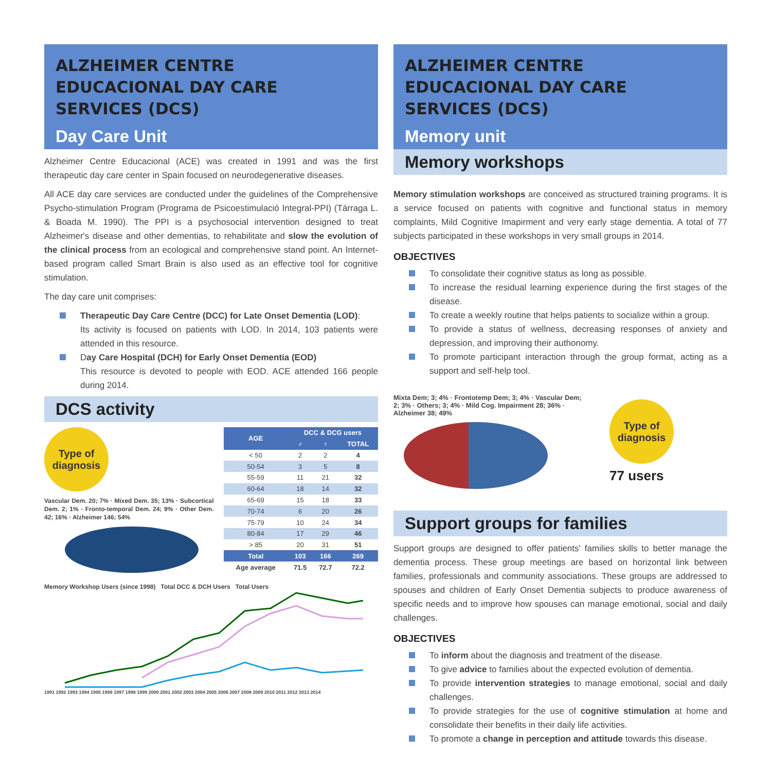ALZHEIMER CENTRE EDUCACIONAL DAY CARE SERVICES (DCS)
Day Care Unit
Alzheimer Centre Educacional (ACE) was created in 1991 and was the first therapeutic day care center in Spain focused on neurodegenerative diseases.
All ACE day care services are conducted under the guidelines of the Comprehensive Psycho-stimulation Program (Programa de Psicoestimulació Integral-PPI) (Tárraga L. & Boada M. 1990). The PPI is a psychosocial intervention designed to treat Alzheimer's disease and other dementias, to rehabilitate and slow the evolution of the clinical process from an ecological and comprehensive stand point. An Internet-based program called Smart Brain is also used as an effective tool for cognitive stimulation.
The day care unit comprises:
Therapeutic Day Care Centre (DCC) for Late Onset Dementia (LOD):
Its activity is focused on patients with LOD. In 2014, 103 patients were attended in this resource.
Day Care Hospital (DCH) for Early Onset Dementia (EOD)
This resource is devoted to people with EOD. ACE attended 166 people during 2014.
DCS activity
Type of diagnosis
Vascular Dem. 20; 7% · Mixed Dem. 35; 13% · Subcortical Dem. 2; 1% · Fronto-temporal Dem. 24; 9% · Other Dem. 42; 16% · Alzheimer 146; 54%
| AGE | DCC & DCG users | | |
| --- | --- | --- | --- |
| | ♂ | ♀ | TOTAL |
| < 50 | 2 | 2 | 4 |
| 50-54 | 3 | 5 | 8 |
| 55-59 | 11 | 21 | 32 |
| 60-64 | 18 | 14 | 32 |
| 65-69 | 15 | 18 | 33 |
| 70-74 | 6 | 20 | 26 |
| 75-79 | 10 | 24 | 34 |
| 80-84 | 17 | 29 | 46 |
| > 85 | 20 | 31 | 51 |
| Total | 103 | 166 | 269 |
| Age average | 71.5 | 72.7 | 72.2 |
Memory Workshop Users (since 1998) Total DCC & DCH Users Total Users
1991 1992 1993 1994 1995 1996 1997 1998 1999 2000 2001 2002 2003 2004 2005 2006 2007 2008 2009 2010 2011 2012 2013 2014
ALZHEIMER CENTRE EDUCACIONAL DAY CARE SERVICES (DCS)
Memory unit
Memory workshops
Memory stimulation workshops are conceived as structured training programs. It is a service focused on patients with cognitive and functional status in memory complaints, Mild Cognitive Imapirment and very early stage dementia. A total of 77 subjects participated in these workshops in very small groups in 2014.
OBJECTIVES
To consolidate their cognitive status as long as possible.
To increase the residual learning experience during the first stages of the disease.
To create a weekly routine that helps patients to socialize within a group.
To provide a status of wellness, decreasing responses of anxiety and depression, and improving their authonomy.
To promote participant interaction through the group format, acting as a support and self-help tool.
Mixta Dem; 3; 4% · Frontotemp Dem; 3; 4% · Vascular Dem; 2; 3% · Others; 3; 4% · Mild Cog. Impairment 28; 36% · Alzheimer 38; 49%
Type of diagnosis
77 users
Support groups for families
Support groups are designed to offer patients' families skills to better manage the dementia process. These group meetings are based on horizontal link between families, professionals and community associations. These groups are addressed to spouses and children of Early Onset Dementia subjects to produce awareness of specific needs and to improve how spouses can manage emotional, social and daily challenges.
OBJECTIVES
To inform about the diagnosis and treatment of the disease.
To give advice to families about the expected evolution of dementia.
To provide intervention strategies to manage emotional, social and daily challenges.
To provide strategies for the use of cognitive stimulation at home and consolidate their benefits in their daily life activities.
To promote a change in perception and attitude towards this disease.